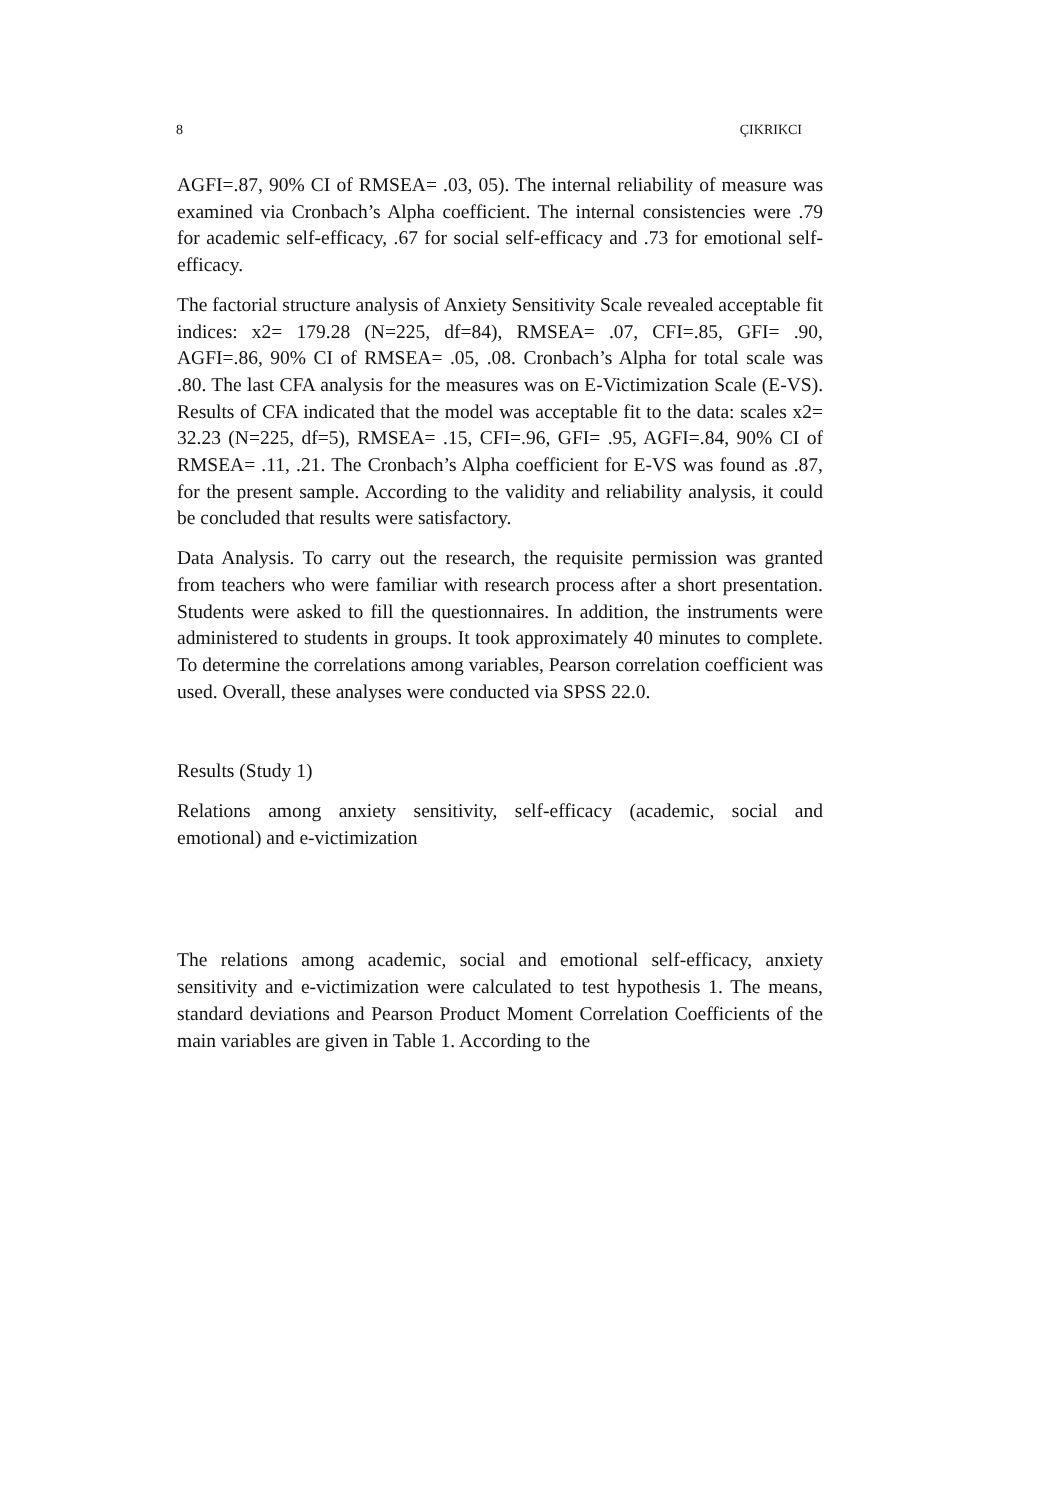8 ÇIKRIKCI
AGFI=.87, 90% CI of RMSEA= .03, 05). The internal reliability of measure was examined via Cronbach’s Alpha coefficient. The internal consistencies were .79 for academic self-efficacy, .67 for social self-efficacy and .73 for emotional self-efficacy.
The factorial structure analysis of Anxiety Sensitivity Scale revealed acceptable fit indices: x2= 179.28 (N=225, df=84), RMSEA= .07, CFI=.85, GFI= .90, AGFI=.86, 90% CI of RMSEA= .05, .08. Cronbach’s Alpha for total scale was .80. The last CFA analysis for the measures was on E-Victimization Scale (E-VS). Results of CFA indicated that the model was acceptable fit to the data: scales x2= 32.23 (N=225, df=5), RMSEA= .15, CFI=.96, GFI= .95, AGFI=.84, 90% CI of RMSEA= .11, .21. The Cronbach’s Alpha coefficient for E-VS was found as .87, for the present sample. According to the validity and reliability analysis, it could be concluded that results were satisfactory.
Data Analysis. To carry out the research, the requisite permission was granted from teachers who were familiar with research process after a short presentation. Students were asked to fill the questionnaires. In addition, the instruments were administered to students in groups. It took approximately 40 minutes to complete. To determine the correlations among variables, Pearson correlation coefficient was used. Overall, these analyses were conducted via SPSS 22.0.
Results (Study 1)
Relations among anxiety sensitivity, self-efficacy (academic, social and emotional) and e-victimization
The relations among academic, social and emotional self-efficacy, anxiety sensitivity and e-victimization were calculated to test hypothesis 1. The means, standard deviations and Pearson Product Moment Correlation Coefficients of the main variables are given in Table 1. According to the